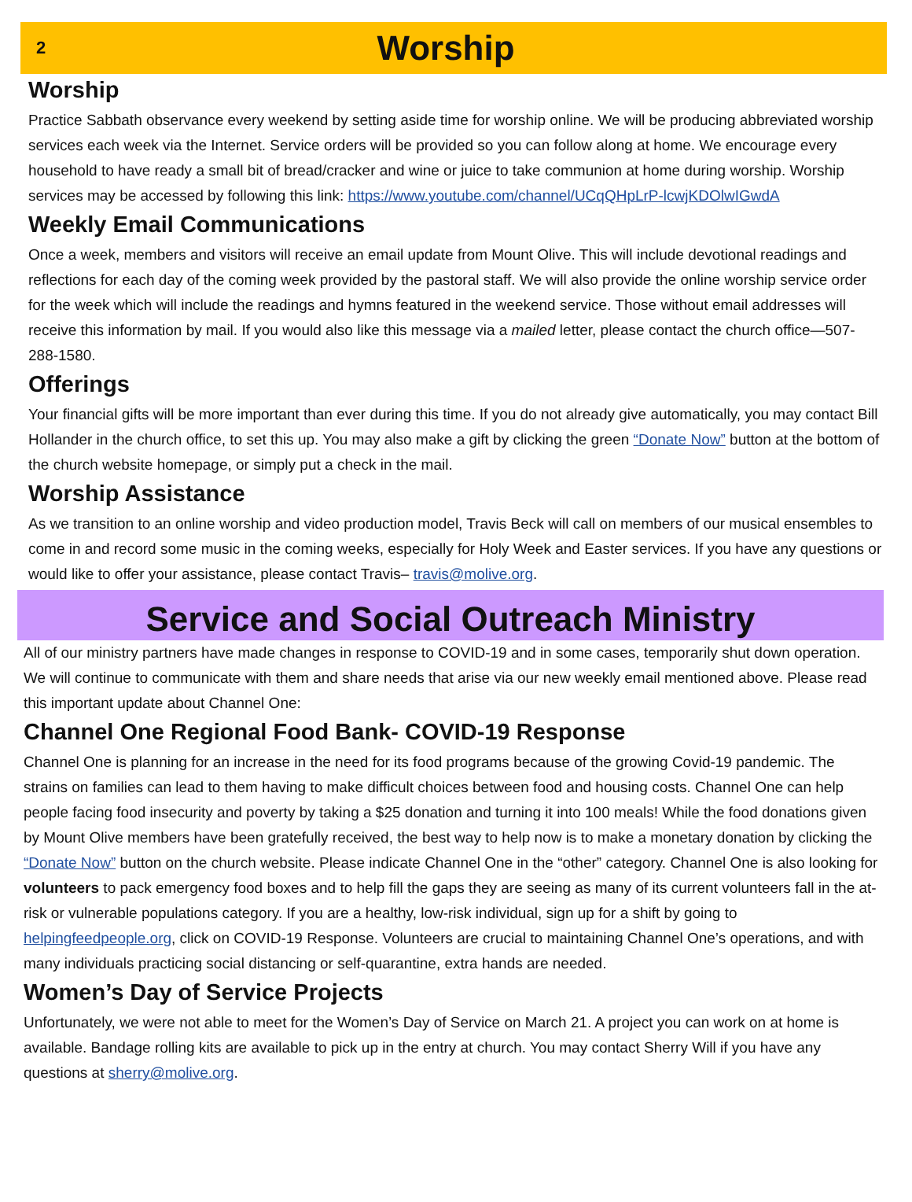2
Worship
Worship
Practice Sabbath observance every weekend by setting aside time for worship online. We will be producing abbreviated worship services each week via the Internet. Service orders will be provided so you can follow along at home. We encourage every household to have ready a small bit of bread/cracker and wine or juice to take communion at home during worship. Worship services may be accessed by following this link: https://www.youtube.com/channel/UCqQHpLrP-lcwjKDOlwIGwdA
Weekly Email Communications
Once a week, members and visitors will receive an email update from Mount Olive. This will include devotional readings and reflections for each day of the coming week provided by the pastoral staff. We will also provide the online worship service order for the week which will include the readings and hymns featured in the weekend service. Those without email addresses will receive this information by mail. If you would also like this message via a mailed letter, please contact the church office—507-288-1580.
Offerings
Your financial gifts will be more important than ever during this time. If you do not already give automatically, you may contact Bill Hollander in the church office, to set this up. You may also make a gift by clicking the green “Donate Now” button at the bottom of the church website homepage, or simply put a check in the mail.
Worship Assistance
As we transition to an online worship and video production model, Travis Beck will call on members of our musical ensembles to come in and record some music in the coming weeks, especially for Holy Week and Easter services. If you have any questions or would like to offer your assistance, please contact Travis– travis@molive.org.
Service and Social Outreach Ministry
All of our ministry partners have made changes in response to COVID-19 and in some cases, temporarily shut down operation. We will continue to communicate with them and share needs that arise via our new weekly email mentioned above. Please read this important update about Channel One:
Channel One Regional Food Bank- COVID-19 Response
Channel One is planning for an increase in the need for its food programs because of the growing Covid-19 pandemic. The strains on families can lead to them having to make difficult choices between food and housing costs. Channel One can help people facing food insecurity and poverty by taking a $25 donation and turning it into 100 meals! While the food donations given by Mount Olive members have been gratefully received, the best way to help now is to make a monetary donation by clicking the “Donate Now” button on the church website. Please indicate Channel One in the “other” category. Channel One is also looking for volunteers to pack emergency food boxes and to help fill the gaps they are seeing as many of its current volunteers fall in the at-risk or vulnerable populations category. If you are a healthy, low-risk individual, sign up for a shift by going to helpingfeedpeople.org, click on COVID-19 Response. Volunteers are crucial to maintaining Channel One’s operations, and with many individuals practicing social distancing or self-quarantine, extra hands are needed.
Women’s Day of Service Projects
Unfortunately, we were not able to meet for the Women’s Day of Service on March 21. A project you can work on at home is available. Bandage rolling kits are available to pick up in the entry at church. You may contact Sherry Will if you have any questions at sherry@molive.org.